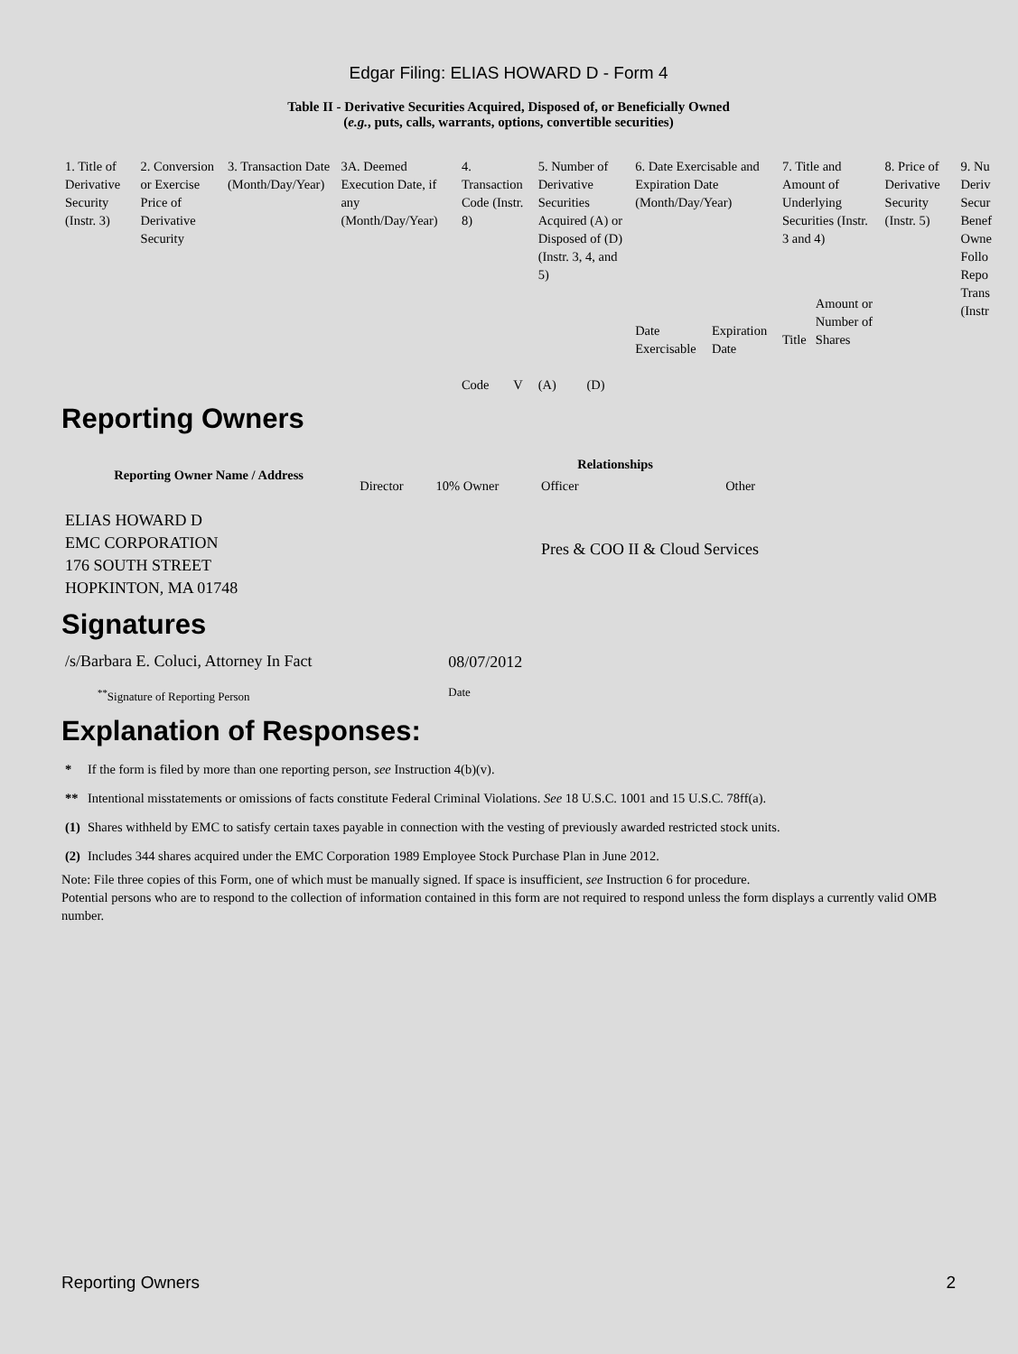Edgar Filing: ELIAS HOWARD D - Form 4
Table II - Derivative Securities Acquired, Disposed of, or Beneficially Owned
(e.g., puts, calls, warrants, options, convertible securities)
| 1. Title of Derivative Security (Instr. 3) | 2. Conversion or Exercise Price of Derivative Security | 3. Transaction Date (Month/Day/Year) | 3A. Deemed Execution Date, if any (Month/Day/Year) | 4. Transaction Code (Instr. 8) | | 5. Number of Derivative Securities Acquired (A) or Disposed of (D) (Instr. 3, 4, and 5) | | 6. Date Exercisable and Expiration Date (Month/Day/Year) | | 7. Title and Amount of Underlying Securities (Instr. 3 and 4) | | 8. Price of Derivative Security (Instr. 5) | 9. Nu Deriv Secur Benef Owne Follo Repo Trans (Instr |
| --- | --- | --- | --- | --- | --- | --- | --- | --- | --- | --- | --- | --- | --- |
| | | | | Code | V | (A) | (D) | Date Exercisable | Expiration Date | Title | Amount or Number of Shares | | |
Reporting Owners
| Reporting Owner Name / Address | Relationships | | | |
| --- | --- | --- | --- | --- |
| | Director | 10% Owner | Officer | Other |
| ELIAS HOWARD D EMC CORPORATION 176 SOUTH STREET HOPKINTON, MA 01748 | | | Pres & COO II & Cloud Services | |
Signatures
| /s/Barbara E. Coluci, Attorney In Fact | 08/07/2012 |
| <sup>**</sup> Signature of Reporting Person | Date |
Explanation of Responses:
| * | If the form is filed by more than one reporting person, see Instruction 4(b)(v). |
| ** | Intentional misstatements or omissions of facts constitute Federal Criminal Violations. See 18 U.S.C. 1001 and 15 U.S.C. 78ff(a). |
| (1) | Shares withheld by EMC to satisfy certain taxes payable in connection with the vesting of previously awarded restricted stock units. |
| (2) | Includes 344 shares acquired under the EMC Corporation 1989 Employee Stock Purchase Plan in June 2012. |
Note: File three copies of this Form, one of which must be manually signed. If space is insufficient, see Instruction 6 for procedure.
Potential persons who are to respond to the collection of information contained in this form are not required to respond unless the form displays a currently valid OMB number.
Reporting Owners 2